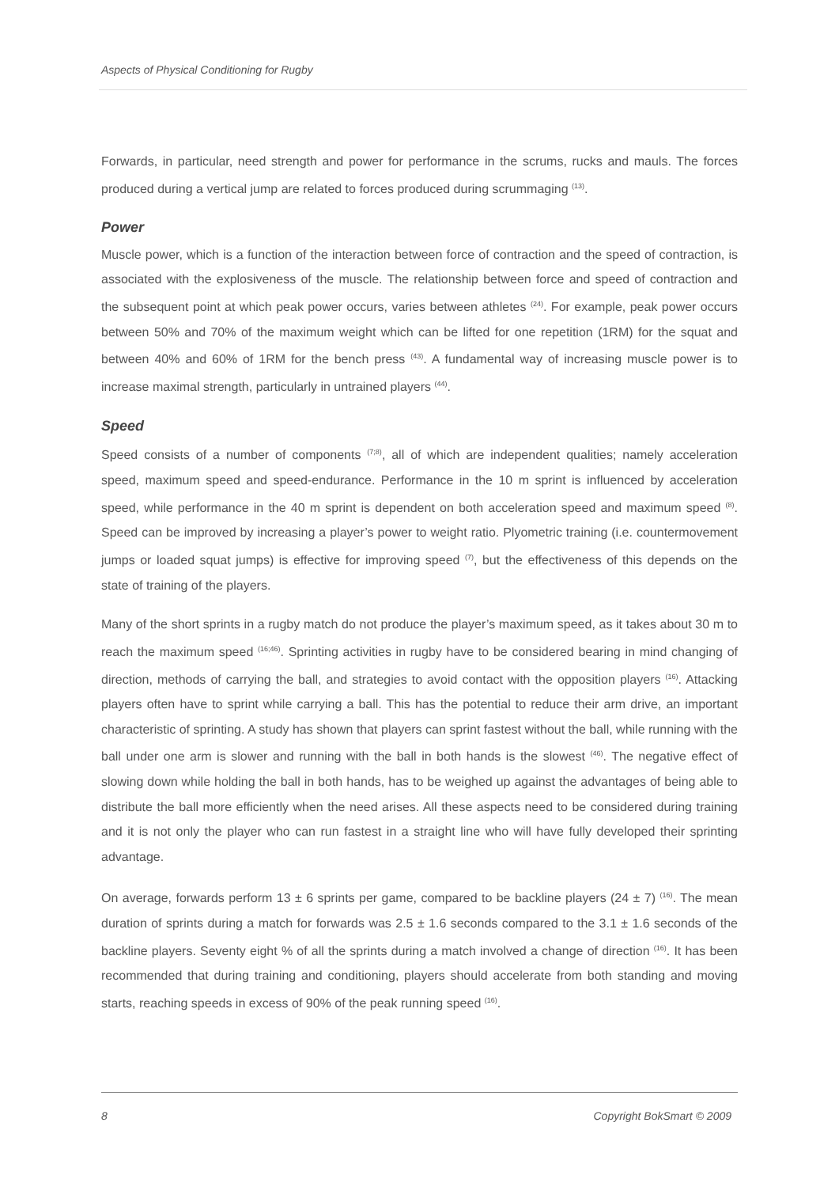Aspects of Physical Conditioning for Rugby
Forwards, in particular, need strength and power for performance in the scrums, rucks and mauls. The forces produced during a vertical jump are related to forces produced during scrummaging <sup>(13)</sup>.
Power
Muscle power, which is a function of the interaction between force of contraction and the speed of contraction, is associated with the explosiveness of the muscle. The relationship between force and speed of contraction and the subsequent point at which peak power occurs, varies between athletes <sup>(24)</sup>. For example, peak power occurs between 50% and 70% of the maximum weight which can be lifted for one repetition (1RM) for the squat and between 40% and 60% of 1RM for the bench press <sup>(43)</sup>. A fundamental way of increasing muscle power is to increase maximal strength, particularly in untrained players <sup>(44)</sup>.
Speed
Speed consists of a number of components <sup>(7;8)</sup>, all of which are independent qualities; namely acceleration speed, maximum speed and speed-endurance. Performance in the 10 m sprint is influenced by acceleration speed, while performance in the 40 m sprint is dependent on both acceleration speed and maximum speed <sup>(8)</sup>. Speed can be improved by increasing a player’s power to weight ratio. Plyometric training (i.e. countermovement jumps or loaded squat jumps) is effective for improving speed <sup>(7)</sup>, but the effectiveness of this depends on the state of training of the players.
Many of the short sprints in a rugby match do not produce the player’s maximum speed, as it takes about 30 m to reach the maximum speed <sup>(16;46)</sup>. Sprinting activities in rugby have to be considered bearing in mind changing of direction, methods of carrying the ball, and strategies to avoid contact with the opposition players <sup>(16)</sup>. Attacking players often have to sprint while carrying a ball. This has the potential to reduce their arm drive, an important characteristic of sprinting. A study has shown that players can sprint fastest without the ball, while running with the ball under one arm is slower and running with the ball in both hands is the slowest <sup>(46)</sup>. The negative effect of slowing down while holding the ball in both hands, has to be weighed up against the advantages of being able to distribute the ball more efficiently when the need arises. All these aspects need to be considered during training and it is not only the player who can run fastest in a straight line who will have fully developed their sprinting advantage.
On average, forwards perform 13 ± 6 sprints per game, compared to be backline players (24 ± 7) <sup>(16)</sup>. The mean duration of sprints during a match for forwards was 2.5 ± 1.6 seconds compared to the 3.1 ± 1.6 seconds of the backline players. Seventy eight % of all the sprints during a match involved a change of direction <sup>(16)</sup>. It has been recommended that during training and conditioning, players should accelerate from both standing and moving starts, reaching speeds in excess of 90% of the peak running speed <sup>(16)</sup>.
8 Copyright BokSmart © 2009